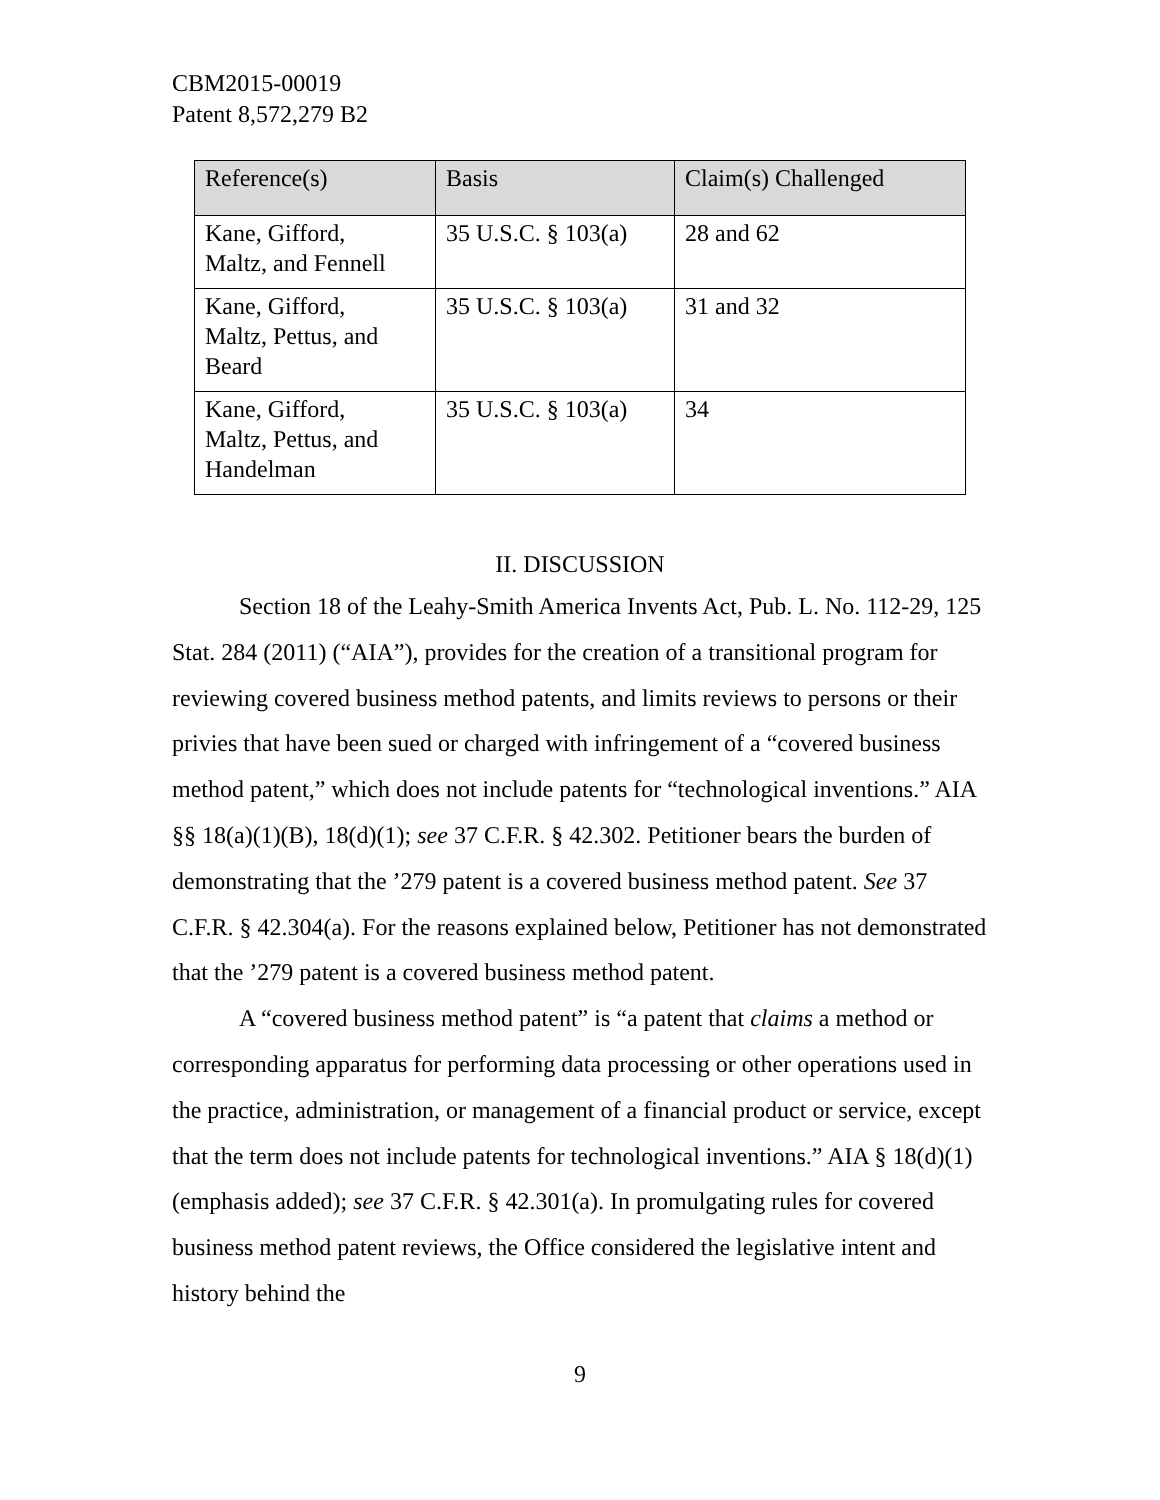CBM2015-00019
Patent 8,572,279 B2
| Reference(s) | Basis | Claim(s) Challenged |
| --- | --- | --- |
| Kane, Gifford, Maltz, and Fennell | 35 U.S.C. § 103(a) | 28 and 62 |
| Kane, Gifford, Maltz, Pettus, and Beard | 35 U.S.C. § 103(a) | 31 and 32 |
| Kane, Gifford, Maltz, Pettus, and Handelman | 35 U.S.C. § 103(a) | 34 |
II. DISCUSSION
Section 18 of the Leahy-Smith America Invents Act, Pub. L. No. 112-29, 125 Stat. 284 (2011) (“AIA”), provides for the creation of a transitional program for reviewing covered business method patents, and limits reviews to persons or their privies that have been sued or charged with infringement of a “covered business method patent,” which does not include patents for “technological inventions.” AIA §§ 18(a)(1)(B), 18(d)(1); see 37 C.F.R. § 42.302. Petitioner bears the burden of demonstrating that the ’279 patent is a covered business method patent. See 37 C.F.R. § 42.304(a). For the reasons explained below, Petitioner has not demonstrated that the ’279 patent is a covered business method patent.
A “covered business method patent” is “a patent that claims a method or corresponding apparatus for performing data processing or other operations used in the practice, administration, or management of a financial product or service, except that the term does not include patents for technological inventions.” AIA § 18(d)(1) (emphasis added); see 37 C.F.R. § 42.301(a). In promulgating rules for covered business method patent reviews, the Office considered the legislative intent and history behind the
9